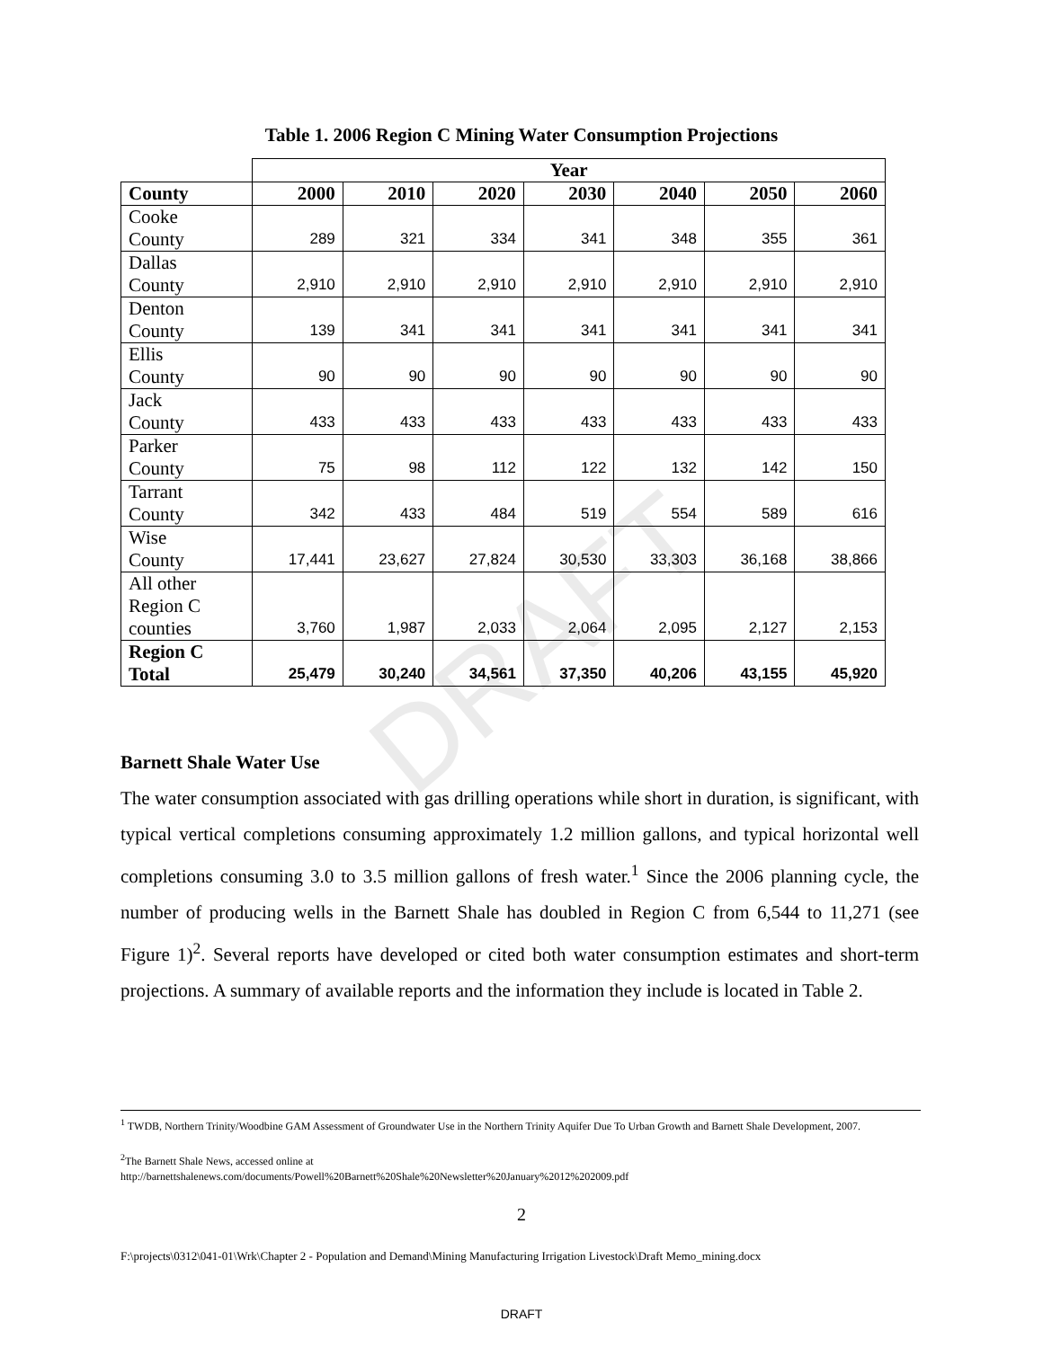DRAFT
Table 1. 2006 Region C Mining Water Consumption Projections
| | Year | | | | | | |
| County | 2000 | 2010 | 2020 | 2030 | 2040 | 2050 | 2060 |
| Cooke County | 289 | 321 | 334 | 341 | 348 | 355 | 361 |
| Dallas County | 2,910 | 2,910 | 2,910 | 2,910 | 2,910 | 2,910 | 2,910 |
| Denton County | 139 | 341 | 341 | 341 | 341 | 341 | 341 |
| Ellis County | 90 | 90 | 90 | 90 | 90 | 90 | 90 |
| Jack County | 433 | 433 | 433 | 433 | 433 | 433 | 433 |
| Parker County | 75 | 98 | 112 | 122 | 132 | 142 | 150 |
| Tarrant County | 342 | 433 | 484 | 519 | 554 | 589 | 616 |
| Wise County | 17,441 | 23,627 | 27,824 | 30,530 | 33,303 | 36,168 | 38,866 |
| All other Region C counties | 3,760 | 1,987 | 2,033 | 2,064 | 2,095 | 2,127 | 2,153 |
| Region C Total | 25,479 | 30,240 | 34,561 | 37,350 | 40,206 | 43,155 | 45,920 |
Barnett Shale Water Use
The water consumption associated with gas drilling operations while short in duration, is significant, with typical vertical completions consuming approximately 1.2 million gallons, and typical horizontal well completions consuming 3.0 to 3.5 million gallons of fresh water.<sup>1</sup> Since the 2006 planning cycle, the number of producing wells in the Barnett Shale has doubled in Region C from 6,544 to 11,271 (see Figure 1)<sup>2</sup>. Several reports have developed or cited both water consumption estimates and short-term projections. A summary of available reports and the information they include is located in Table 2.
<sup>1</sup> TWDB, Northern Trinity/Woodbine GAM Assessment of Groundwater Use in the Northern Trinity Aquifer Due To Urban Growth and Barnett Shale Development, 2007.
<sup>2</sup> The Barnett Shale News, accessed online at
http://barnettshalenews.com/documents/Powell%20Barnett%20Shale%20Newsletter%20January%2012%202009.pdf
2
F:\projects\0312\041-01\Wrk\Chapter 2 - Population and Demand\Mining Manufacturing Irrigation Livestock\Draft Memo_mining.docx
DRAFT